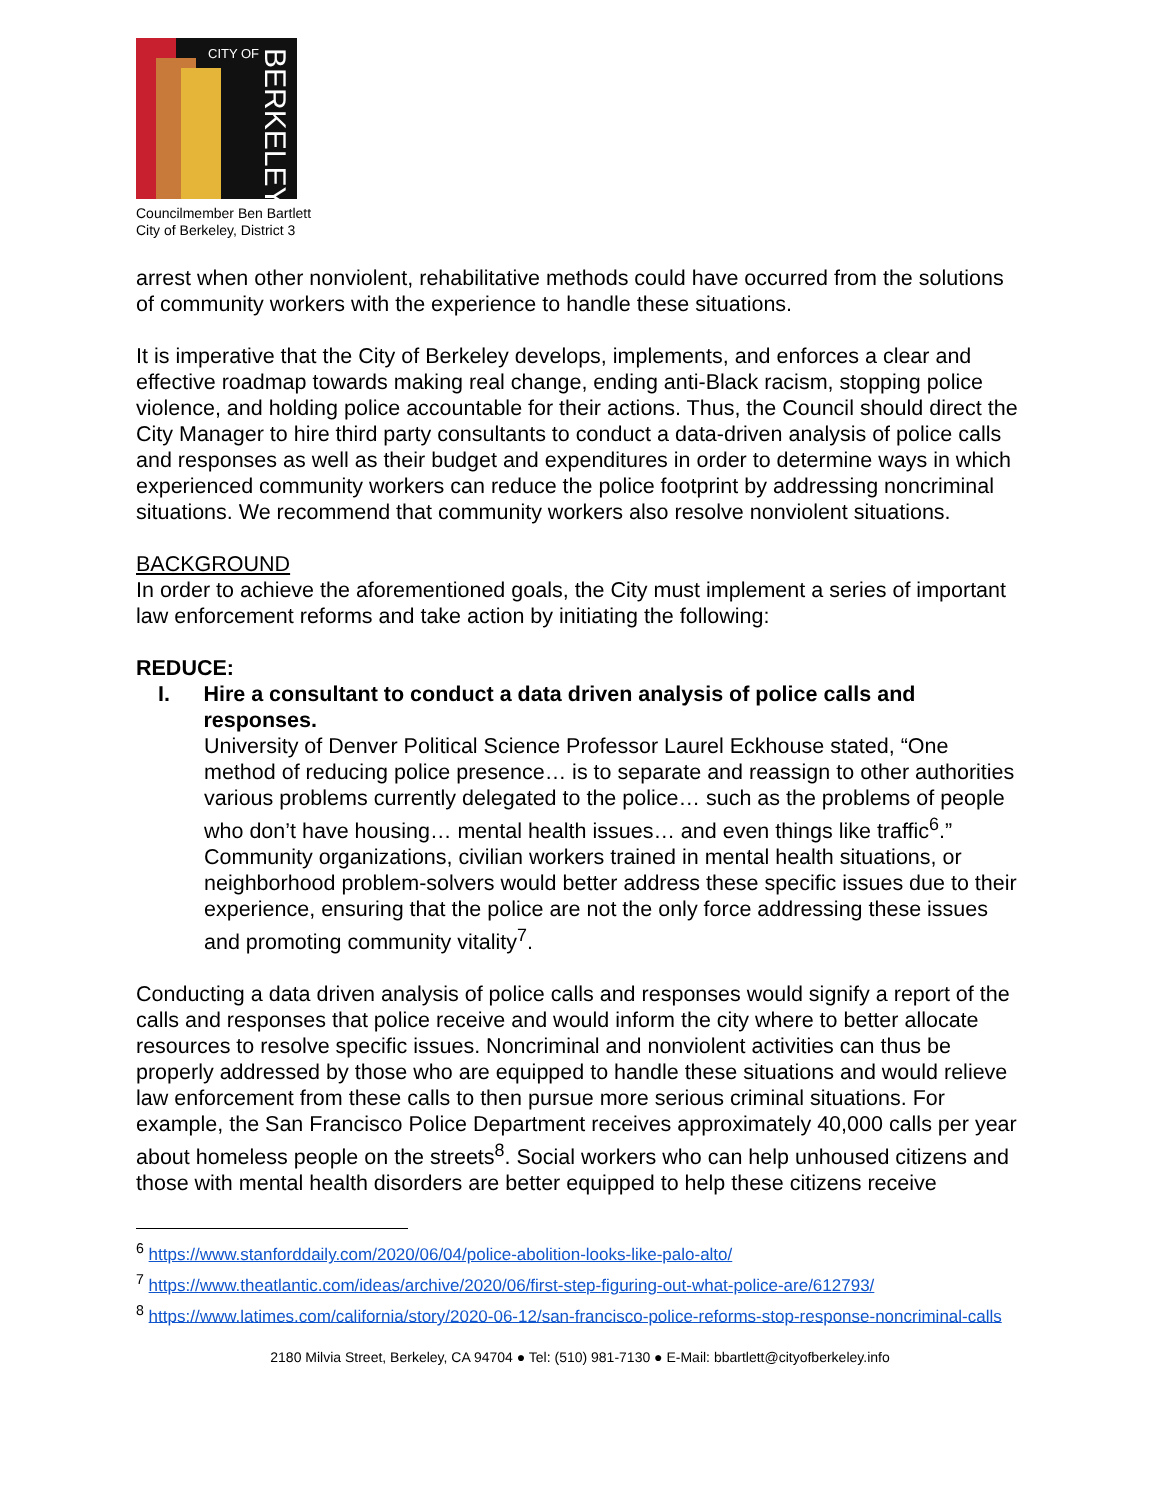CITY OF
BERKELEY
Councilmember Ben Bartlett
City of Berkeley, District 3
arrest when other nonviolent, rehabilitative methods could have occurred from the solutions of community workers with the experience to handle these situations.
It is imperative that the City of Berkeley develops, implements, and enforces a clear and effective roadmap towards making real change, ending anti-Black racism, stopping police violence, and holding police accountable for their actions. Thus, the Council should direct the City Manager to hire third party consultants to conduct a data-driven analysis of police calls and responses as well as their budget and expenditures in order to determine ways in which experienced community workers can reduce the police footprint by addressing noncriminal situations. We recommend that community workers also resolve nonviolent situations.
BACKGROUND
In order to achieve the aforementioned goals, the City must implement a series of important law enforcement reforms and take action by initiating the following:
REDUCE:
I. Hire a consultant to conduct a data driven analysis of police calls and responses.
University of Denver Political Science Professor Laurel Eckhouse stated, “One method of reducing police presence… is to separate and reassign to other authorities various problems currently delegated to the police… such as the problems of people who don’t have housing… mental health issues… and even things like traffic<sup>6</sup>.” Community organizations, civilian workers trained in mental health situations, or neighborhood problem-solvers would better address these specific issues due to their experience, ensuring that the police are not the only force addressing these issues and promoting community vitality<sup>7</sup>.
Conducting a data driven analysis of police calls and responses would signify a report of the calls and responses that police receive and would inform the city where to better allocate resources to resolve specific issues. Noncriminal and nonviolent activities can thus be properly addressed by those who are equipped to handle these situations and would relieve law enforcement from these calls to then pursue more serious criminal situations. For example, the San Francisco Police Department receives approximately 40,000 calls per year about homeless people on the streets<sup>8</sup>. Social workers who can help unhoused citizens and those with mental health disorders are better equipped to help these citizens receive
<sup>6</sup> https://www.stanforddaily.com/2020/06/04/police-abolition-looks-like-palo-alto/
<sup>7</sup> https://www.theatlantic.com/ideas/archive/2020/06/first-step-figuring-out-what-police-are/612793/
<sup>8</sup> https://www.latimes.com/california/story/2020-06-12/san-francisco-police-reforms-stop-response-noncriminal-calls
2180 Milvia Street, Berkeley, CA 94704 ● Tel: (510) 981-7130 ● E-Mail: bbartlett@cityofberkeley.info